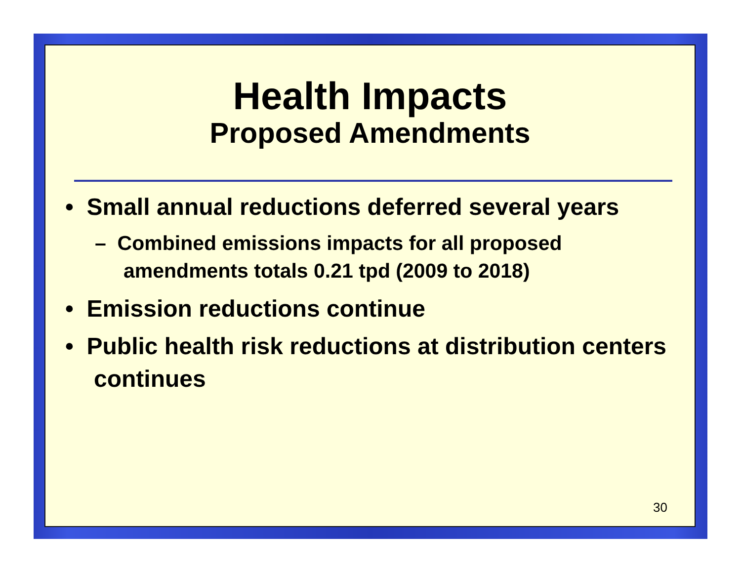Health Impacts
Proposed Amendments
• Small annual reductions deferred several years
– Combined emissions impacts for all proposed amendments totals 0.21 tpd (2009 to 2018)
• Emission reductions continue
• Public health risk reductions at distribution centers continues
30